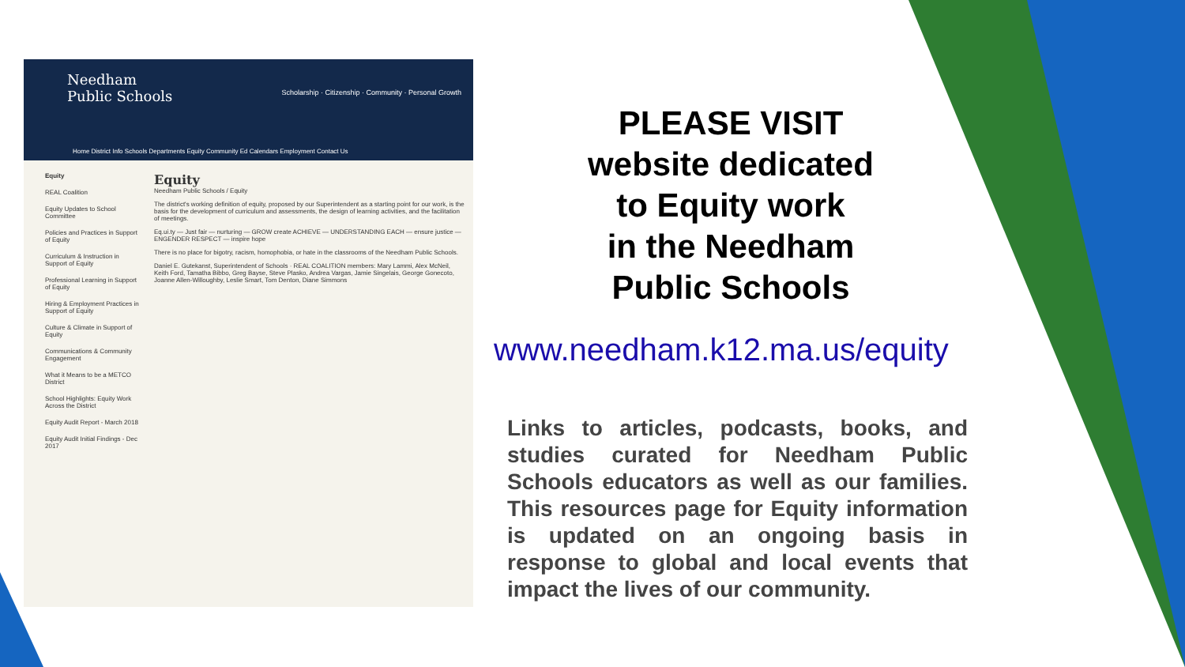Needham
Public Schools
Scholarship · Citizenship · Community · Personal Growth
Home District Info Schools Departments Equity Community Ed Calendars Employment Contact Us
Equity
REAL Coalition
Equity Updates to School Committee
Policies and Practices in Support of Equity
Curriculum & Instruction in Support of Equity
Professional Learning in Support of Equity
Hiring & Employment Practices in Support of Equity
Culture & Climate in Support of Equity
Communications & Community Engagement
What it Means to be a METCO District
School Highlights: Equity Work Across the District
Equity Audit Report - March 2018
Equity Audit Initial Findings - Dec 2017
Equity
Needham Public Schools / Equity
The district's working definition of equity, proposed by our Superintendent as a starting point for our work, is the basis for the development of curriculum and assessments, the design of learning activities, and the facilitation of meetings.
Eq.ui.ty — Just fair — nurturing — GROW create ACHIEVE — UNDERSTANDING EACH — ensure justice — ENGENDER RESPECT — inspire hope
There is no place for bigotry, racism, homophobia, or hate in the classrooms of the Needham Public Schools.
Daniel E. Gutekanst, Superintendent of Schools · REAL COALITION members: Mary Lammi, Alex McNeil, Keith Ford, Tamatha Bibbo, Greg Bayse, Steve Plasko, Andrea Vargas, Jamie Singelais, George Gonecoto, Joanne Allen-Willoughby, Leslie Smart, Tom Denton, Diane Simmons
PLEASE VISIT
website dedicated
to Equity work
in the Needham
Public Schools
www.needham.k12.ma.us/equity
Links to articles, podcasts, books, and studies curated for Needham Public Schools educators as well as our families. This resources page for Equity information is updated on an ongoing basis in response to global and local events that impact the lives of our community.